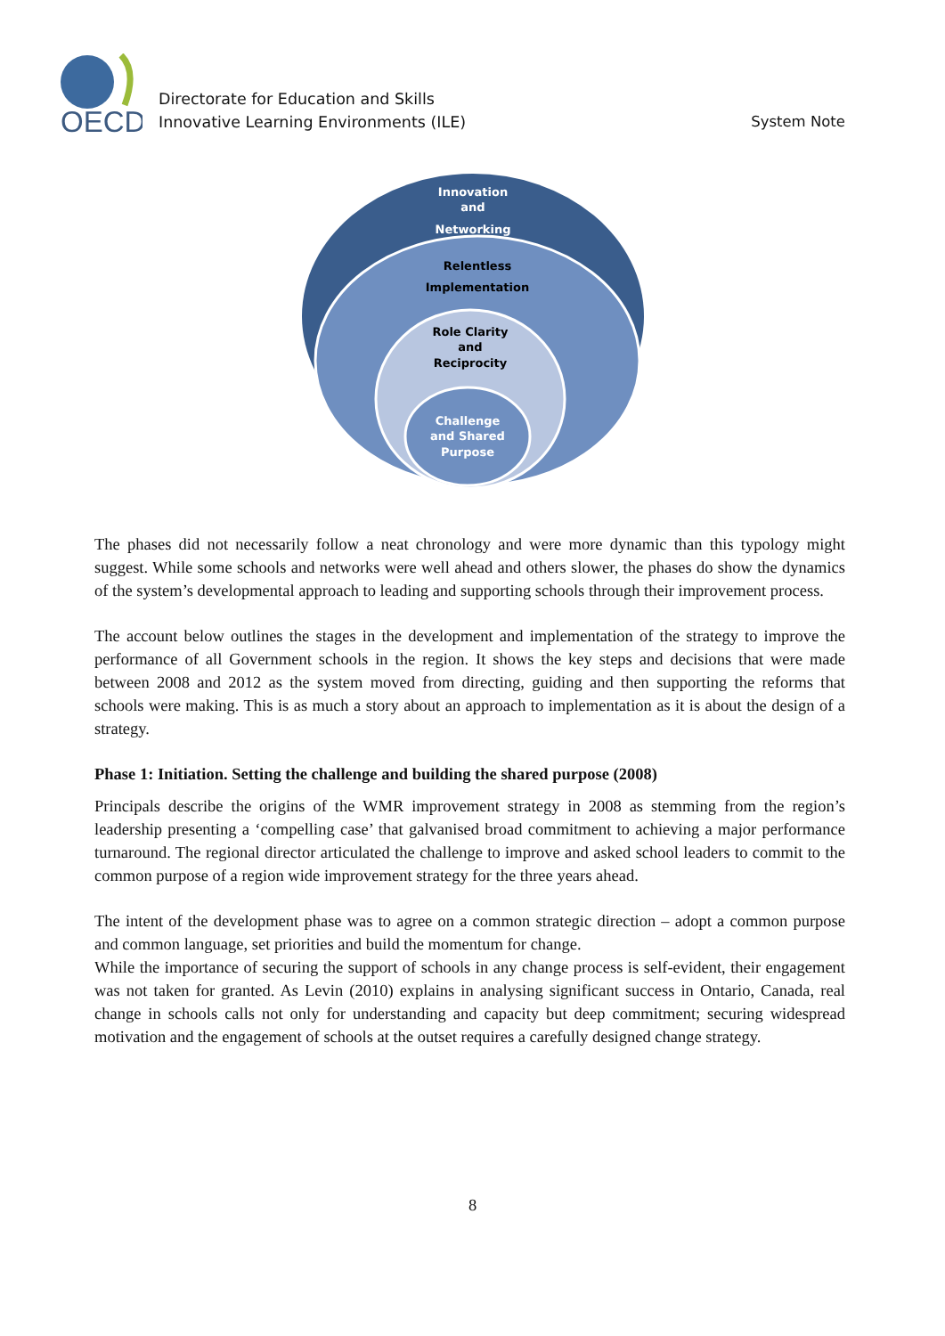OECD
Directorate for Education and Skills
Innovative Learning Environments (ILE)
System Note
Innovation
and
Networking
Relentless
Implementation
Role Clarity
and
Reciprocity
Challenge
and Shared
Purpose
The phases did not necessarily follow a neat chronology and were more dynamic than this typology might suggest. While some schools and networks were well ahead and others slower, the phases do show the dynamics of the system’s developmental approach to leading and supporting schools through their improvement process.
The account below outlines the stages in the development and implementation of the strategy to improve the performance of all Government schools in the region. It shows the key steps and decisions that were made between 2008 and 2012 as the system moved from directing, guiding and then supporting the reforms that schools were making. This is as much a story about an approach to implementation as it is about the design of a strategy.
Phase 1: Initiation. Setting the challenge and building the shared purpose (2008)
Principals describe the origins of the WMR improvement strategy in 2008 as stemming from the region’s leadership presenting a ‘compelling case’ that galvanised broad commitment to achieving a major performance turnaround. The regional director articulated the challenge to improve and asked school leaders to commit to the common purpose of a region wide improvement strategy for the three years ahead.
The intent of the development phase was to agree on a common strategic direction – adopt a common purpose and common language, set priorities and build the momentum for change.
While the importance of securing the support of schools in any change process is self-evident, their engagement was not taken for granted. As Levin (2010) explains in analysing significant success in Ontario, Canada, real change in schools calls not only for understanding and capacity but deep commitment; securing widespread motivation and the engagement of schools at the outset requires a carefully designed change strategy.
8